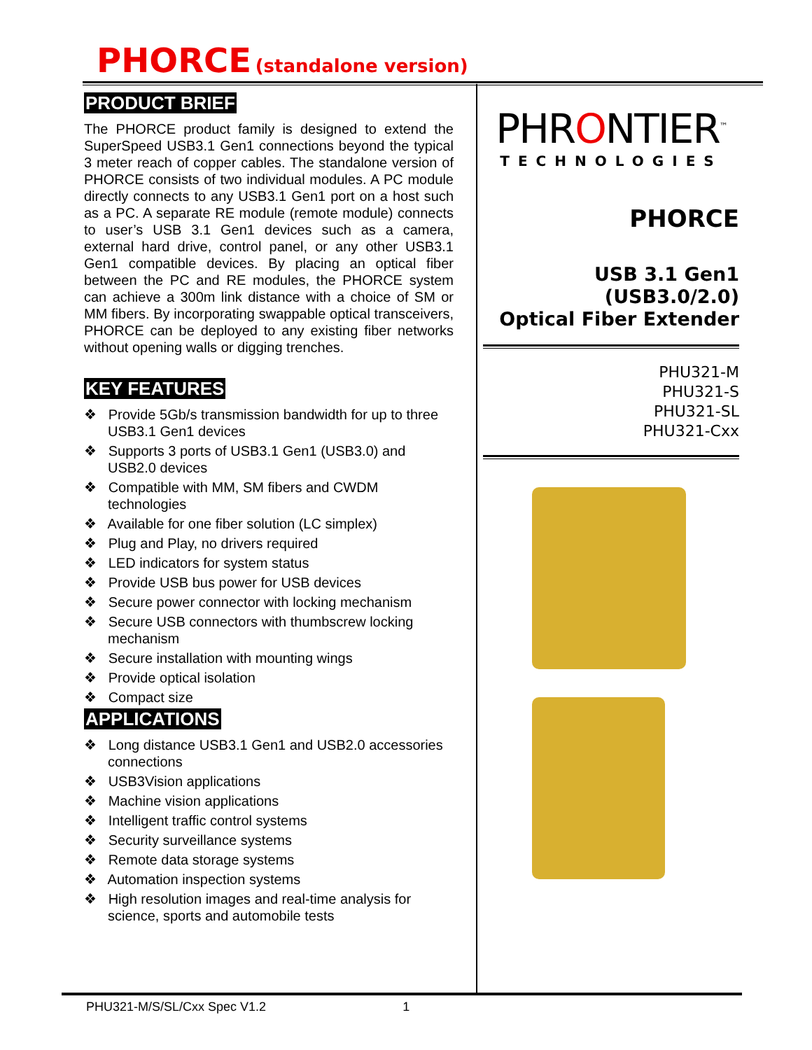PHORCE (standalone version)
PRODUCT BRIEF
The PHORCE product family is designed to extend the SuperSpeed USB3.1 Gen1 connections beyond the typical 3 meter reach of copper cables. The standalone version of PHORCE consists of two individual modules. A PC module directly connects to any USB3.1 Gen1 port on a host such as a PC. A separate RE module (remote module) connects to user’s USB 3.1 Gen1 devices such as a camera, external hard drive, control panel, or any other USB3.1 Gen1 compatible devices. By placing an optical fiber between the PC and RE modules, the PHORCE system can achieve a 300m link distance with a choice of SM or MM fibers. By incorporating swappable optical transceivers, PHORCE can be deployed to any existing fiber networks without opening walls or digging trenches.
KEY FEATURES
❖ Provide 5Gb/s transmission bandwidth for up to three USB3.1 Gen1 devices
❖ Supports 3 ports of USB3.1 Gen1 (USB3.0) and USB2.0 devices
❖ Compatible with MM, SM fibers and CWDM technologies
❖ Available for one fiber solution (LC simplex)
❖ Plug and Play, no drivers required
❖ LED indicators for system status
❖ Provide USB bus power for USB devices
❖ Secure power connector with locking mechanism
❖ Secure USB connectors with thumbscrew locking mechanism
❖ Secure installation with mounting wings
❖ Provide optical isolation
❖ Compact size
APPLICATIONS
❖ Long distance USB3.1 Gen1 and USB2.0 accessories connections
❖ USB3Vision applications
❖ Machine vision applications
❖ Intelligent traffic control systems
❖ Security surveillance systems
❖ Remote data storage systems
❖ Automation inspection systems
❖ High resolution images and real-time analysis for science, sports and automobile tests
PHRONTIER<sup>™</sup>
TECHNOLOGIES
PHORCE
USB 3.1 Gen1
(USB3.0/2.0)
Optical Fiber Extender
PHU321-M
PHU321-S
PHU321-SL
PHU321-Cxx
PHU321-M/S/SL/Cxx Spec V1.2 1